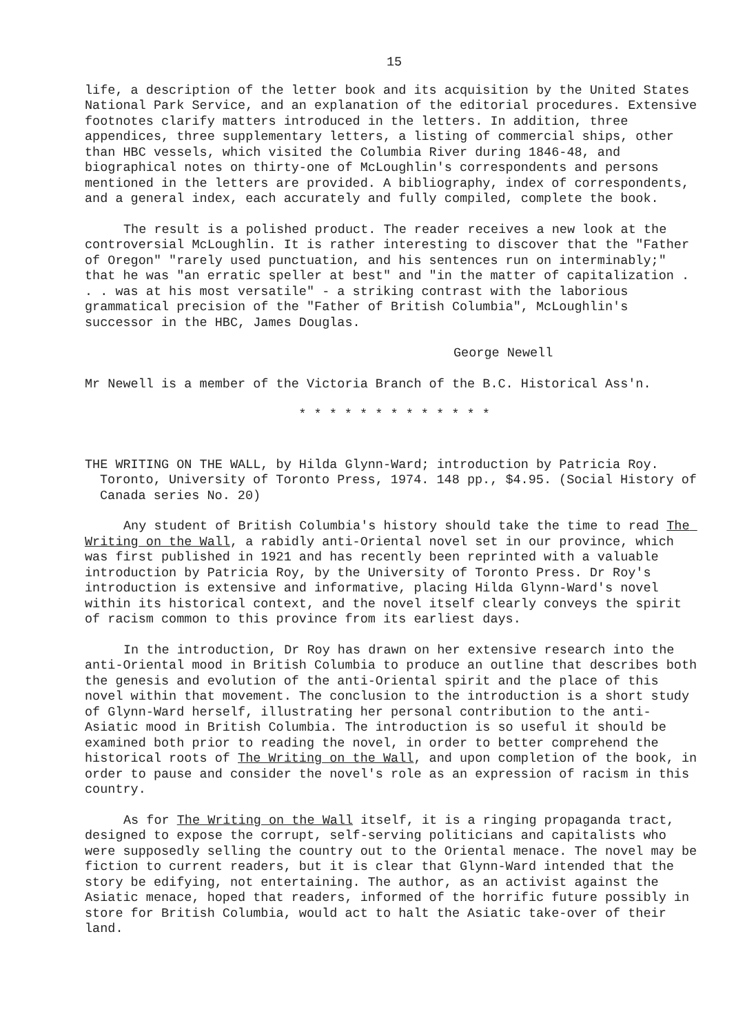15
life, a description of the letter book and its acquisition by the United States National Park Service, and an explanation of the editorial procedures. Extensive footnotes clarify matters introduced in the letters. In addition, three appendices, three supplementary letters, a listing of commercial ships, other than HBC vessels, which visited the Columbia River during 1846-48, and biographical notes on thirty-one of McLoughlin's correspondents and persons mentioned in the letters are provided. A bibliography, index of correspondents, and a general index, each accurately and fully compiled, complete the book.
The result is a polished product. The reader receives a new look at the controversial McLoughlin. It is rather interesting to discover that the "Father of Oregon" "rarely used punctuation, and his sentences run on interminably;" that he was "an erratic speller at best" and "in the matter of capitalization . . . was at his most versatile" - a striking contrast with the laborious grammatical precision of the "Father of British Columbia", McLoughlin's successor in the HBC, James Douglas.
George Newell
Mr Newell is a member of the Victoria Branch of the B.C. Historical Ass'n.
* * * * * * * * * * * * *
THE WRITING ON THE WALL, by Hilda Glynn-Ward; introduction by Patricia Roy. Toronto, University of Toronto Press, 1974. 148 pp., $4.95. (Social History of Canada series No. 20)
Any student of British Columbia's history should take the time to read The Writing on the Wall, a rabidly anti-Oriental novel set in our province, which was first published in 1921 and has recently been reprinted with a valuable introduction by Patricia Roy, by the University of Toronto Press. Dr Roy's introduction is extensive and informative, placing Hilda Glynn-Ward's novel within its historical context, and the novel itself clearly conveys the spirit of racism common to this province from its earliest days.
In the introduction, Dr Roy has drawn on her extensive research into the anti-Oriental mood in British Columbia to produce an outline that describes both the genesis and evolution of the anti-Oriental spirit and the place of this novel within that movement. The conclusion to the introduction is a short study of Glynn-Ward herself, illustrating her personal contribution to the anti-Asiatic mood in British Columbia. The introduction is so useful it should be examined both prior to reading the novel, in order to better comprehend the historical roots of The Writing on the Wall, and upon completion of the book, in order to pause and consider the novel's role as an expression of racism in this country.
As for The Writing on the Wall itself, it is a ringing propaganda tract, designed to expose the corrupt, self-serving politicians and capitalists who were supposedly selling the country out to the Oriental menace. The novel may be fiction to current readers, but it is clear that Glynn-Ward intended that the story be edifying, not entertaining. The author, as an activist against the Asiatic menace, hoped that readers, informed of the horrific future possibly in store for British Columbia, would act to halt the Asiatic take-over of their land.